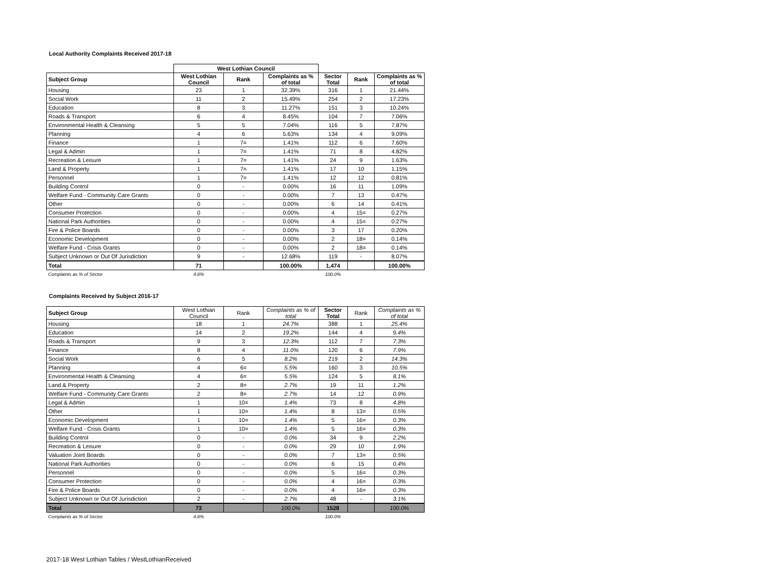Local Authority Complaints Received 2017-18
| | West Lothian Council | | | | | |
| Subject Group | West Lothian Council | Rank | Complaints as % of total | Sector Total | Rank | Complaints as % of total |
| Housing | 23 | 1 | 32.39% | 316 | 1 | 21.44% |
| Social Work | 11 | 2 | 15.49% | 254 | 2 | 17.23% |
| Education | 8 | 3 | 11.27% | 151 | 3 | 10.24% |
| Roads & Transport | 6 | 4 | 8.45% | 104 | 7 | 7.06% |
| Environmental Health & Cleansing | 5 | 5 | 7.04% | 116 | 5 | 7.87% |
| Planning | 4 | 6 | 5.63% | 134 | 4 | 9.09% |
| Finance | 1 | 7= | 1.41% | 112 | 6 | 7.60% |
| Legal & Admin | 1 | 7= | 1.41% | 71 | 8 | 4.82% |
| Recreation & Leisure | 1 | 7= | 1.41% | 24 | 9 | 1.63% |
| Land & Property | 1 | 7= | 1.41% | 17 | 10 | 1.15% |
| Personnel | 1 | 7= | 1.41% | 12 | 12 | 0.81% |
| Building Control | 0 | - | 0.00% | 16 | 11 | 1.09% |
| Welfare Fund - Community Care Grants | 0 | - | 0.00% | 7 | 13 | 0.47% |
| Other | 0 | - | 0.00% | 6 | 14 | 0.41% |
| Consumer Protection | 0 | - | 0.00% | 4 | 15= | 0.27% |
| National Park Authorities | 0 | - | 0.00% | 4 | 15= | 0.27% |
| Fire & Police Boards | 0 | - | 0.00% | 3 | 17 | 0.20% |
| Economic Development | 0 | - | 0.00% | 2 | 18= | 0.14% |
| Welfare Fund - Crisis Grants | 0 | - | 0.00% | 2 | 18= | 0.14% |
| Subject Unknown or Out Of Jurisdiction | 9 | - | 12.68% | 119 | - | 8.07% |
| Total | 71 | | 100.00% | 1,474 | | 100.00% |
| Complaints as % of Sector | 4.8% | | | 100.0% | | |
Complaints Received by Subject 2016-17
| Subject Group | West Lothian Council | Rank | Complaints as % of total | Sector Total | Rank | Complaints as % of total |
| --- | --- | --- | --- | --- | --- | --- |
| Housing | 18 | 1 | 24.7% | 388 | 1 | 25.4% |
| Education | 14 | 2 | 19.2% | 144 | 4 | 9.4% |
| Roads & Transport | 9 | 3 | 12.3% | 112 | 7 | 7.3% |
| Finance | 8 | 4 | 11.0% | 120 | 6 | 7.9% |
| Social Work | 6 | 5 | 8.2% | 219 | 2 | 14.3% |
| Planning | 4 | 6= | 5.5% | 160 | 3 | 10.5% |
| Environmental Health & Cleansing | 4 | 6= | 5.5% | 124 | 5 | 8.1% |
| Land & Property | 2 | 8= | 2.7% | 19 | 11 | 1.2% |
| Welfare Fund - Community Care Grants | 2 | 8= | 2.7% | 14 | 12 | 0.9% |
| Legal & Admin | 1 | 10= | 1.4% | 73 | 8 | 4.8% |
| Other | 1 | 10= | 1.4% | 8 | 13= | 0.5% |
| Economic Development | 1 | 10= | 1.4% | 5 | 16= | 0.3% |
| Welfare Fund - Crisis Grants | 1 | 10= | 1.4% | 5 | 16= | 0.3% |
| Building Control | 0 | - | 0.0% | 34 | 9 | 2.2% |
| Recreation & Leisure | 0 | - | 0.0% | 29 | 10 | 1.9% |
| Valuation Joint Boards | 0 | - | 0.0% | 7 | 13= | 0.5% |
| National Park Authorities | 0 | - | 0.0% | 6 | 15 | 0.4% |
| Personnel | 0 | - | 0.0% | 5 | 16= | 0.3% |
| Consumer Protection | 0 | - | 0.0% | 4 | 16= | 0.3% |
| Fire & Police Boards | 0 | - | 0.0% | 4 | 16= | 0.3% |
| Subject Unknown or Out Of Jurisdiction | 2 | - | 2.7% | 48 | - | 3.1% |
| Total | 73 | | 100.0% | 1528 | | 100.0% |
| Complaints as % of Sector | 4.8% | | | 100.0% | | |
2017-18 West Lothian Tables / WestLothianReceived